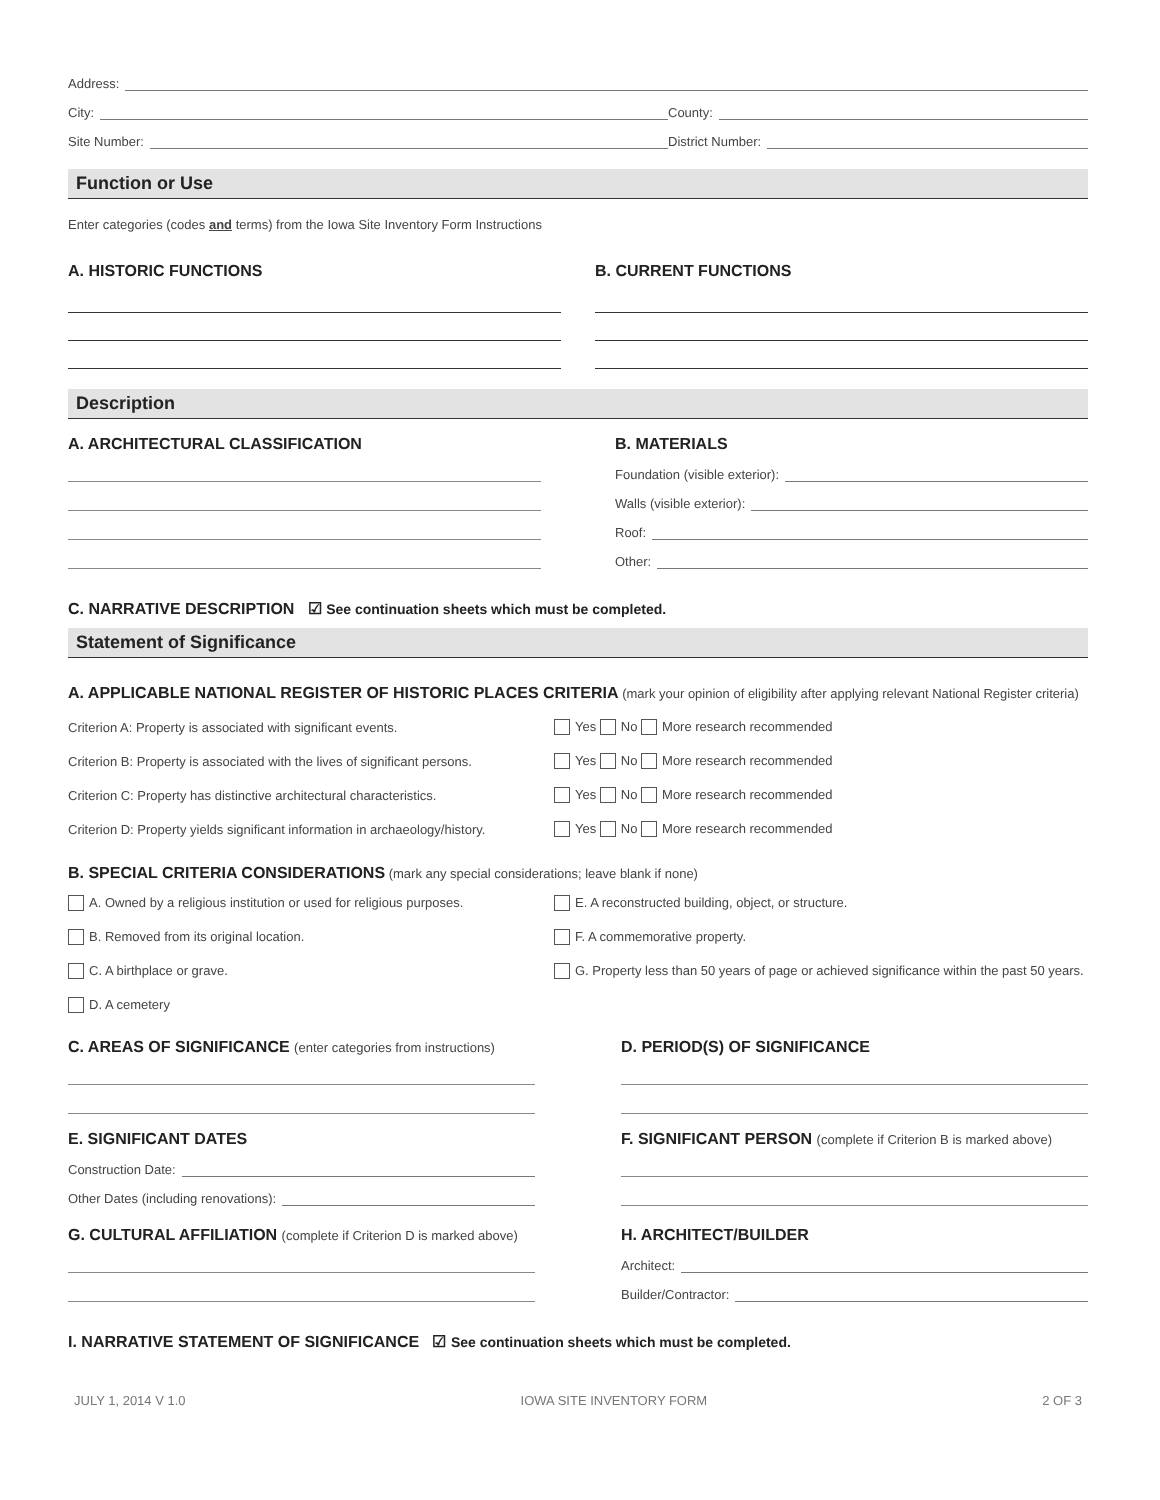Address:
City:
County:
Site Number:
District Number:
Function or Use
Enter categories (codes and terms) from the Iowa Site Inventory Form Instructions
A. HISTORIC FUNCTIONS B. CURRENT FUNCTIONS
Description
A. ARCHITECTURAL CLASSIFICATION
B. MATERIALS
Foundation (visible exterior):
Walls (visible exterior):
Roof:
Other:
C. NARRATIVE DESCRIPTION ☑ See continuation sheets which must be completed.
Statement of Significance
A. APPLICABLE NATIONAL REGISTER OF HISTORIC PLACES CRITERIA (mark your opinion of eligibility after applying relevant National Register criteria)
Criterion A: Property is associated with significant events.
Yes No More research recommended
Criterion B: Property is associated with the lives of significant persons.
Yes No More research recommended
Criterion C: Property has distinctive architectural characteristics.
Yes No More research recommended
Criterion D: Property yields significant information in archaeology/history.
Yes No More research recommended
B. SPECIAL CRITERIA CONSIDERATIONS (mark any special considerations; leave blank if none)
A. Owned by a religious institution or used for religious purposes.
E. A reconstructed building, object, or structure.
B. Removed from its original location. F. A commemorative property.
C. A birthplace or grave.
G. Property less than 50 years of page or achieved significance within the past 50 years.
D. A cemetery
C. AREAS OF SIGNIFICANCE (enter categories from instructions)
D. PERIOD(S) OF SIGNIFICANCE
E. SIGNIFICANT DATES
Construction Date:
Other Dates (including renovations):
F. SIGNIFICANT PERSON (complete if Criterion B is marked above)
G. CULTURAL AFFILIATION (complete if Criterion D is marked above)
H. ARCHITECT/BUILDER
Architect:
Builder/Contractor:
I. NARRATIVE STATEMENT OF SIGNIFICANCE ☑ See continuation sheets which must be completed.
JULY 1, 2014 V 1.0 IOWA SITE INVENTORY FORM 2 OF 3